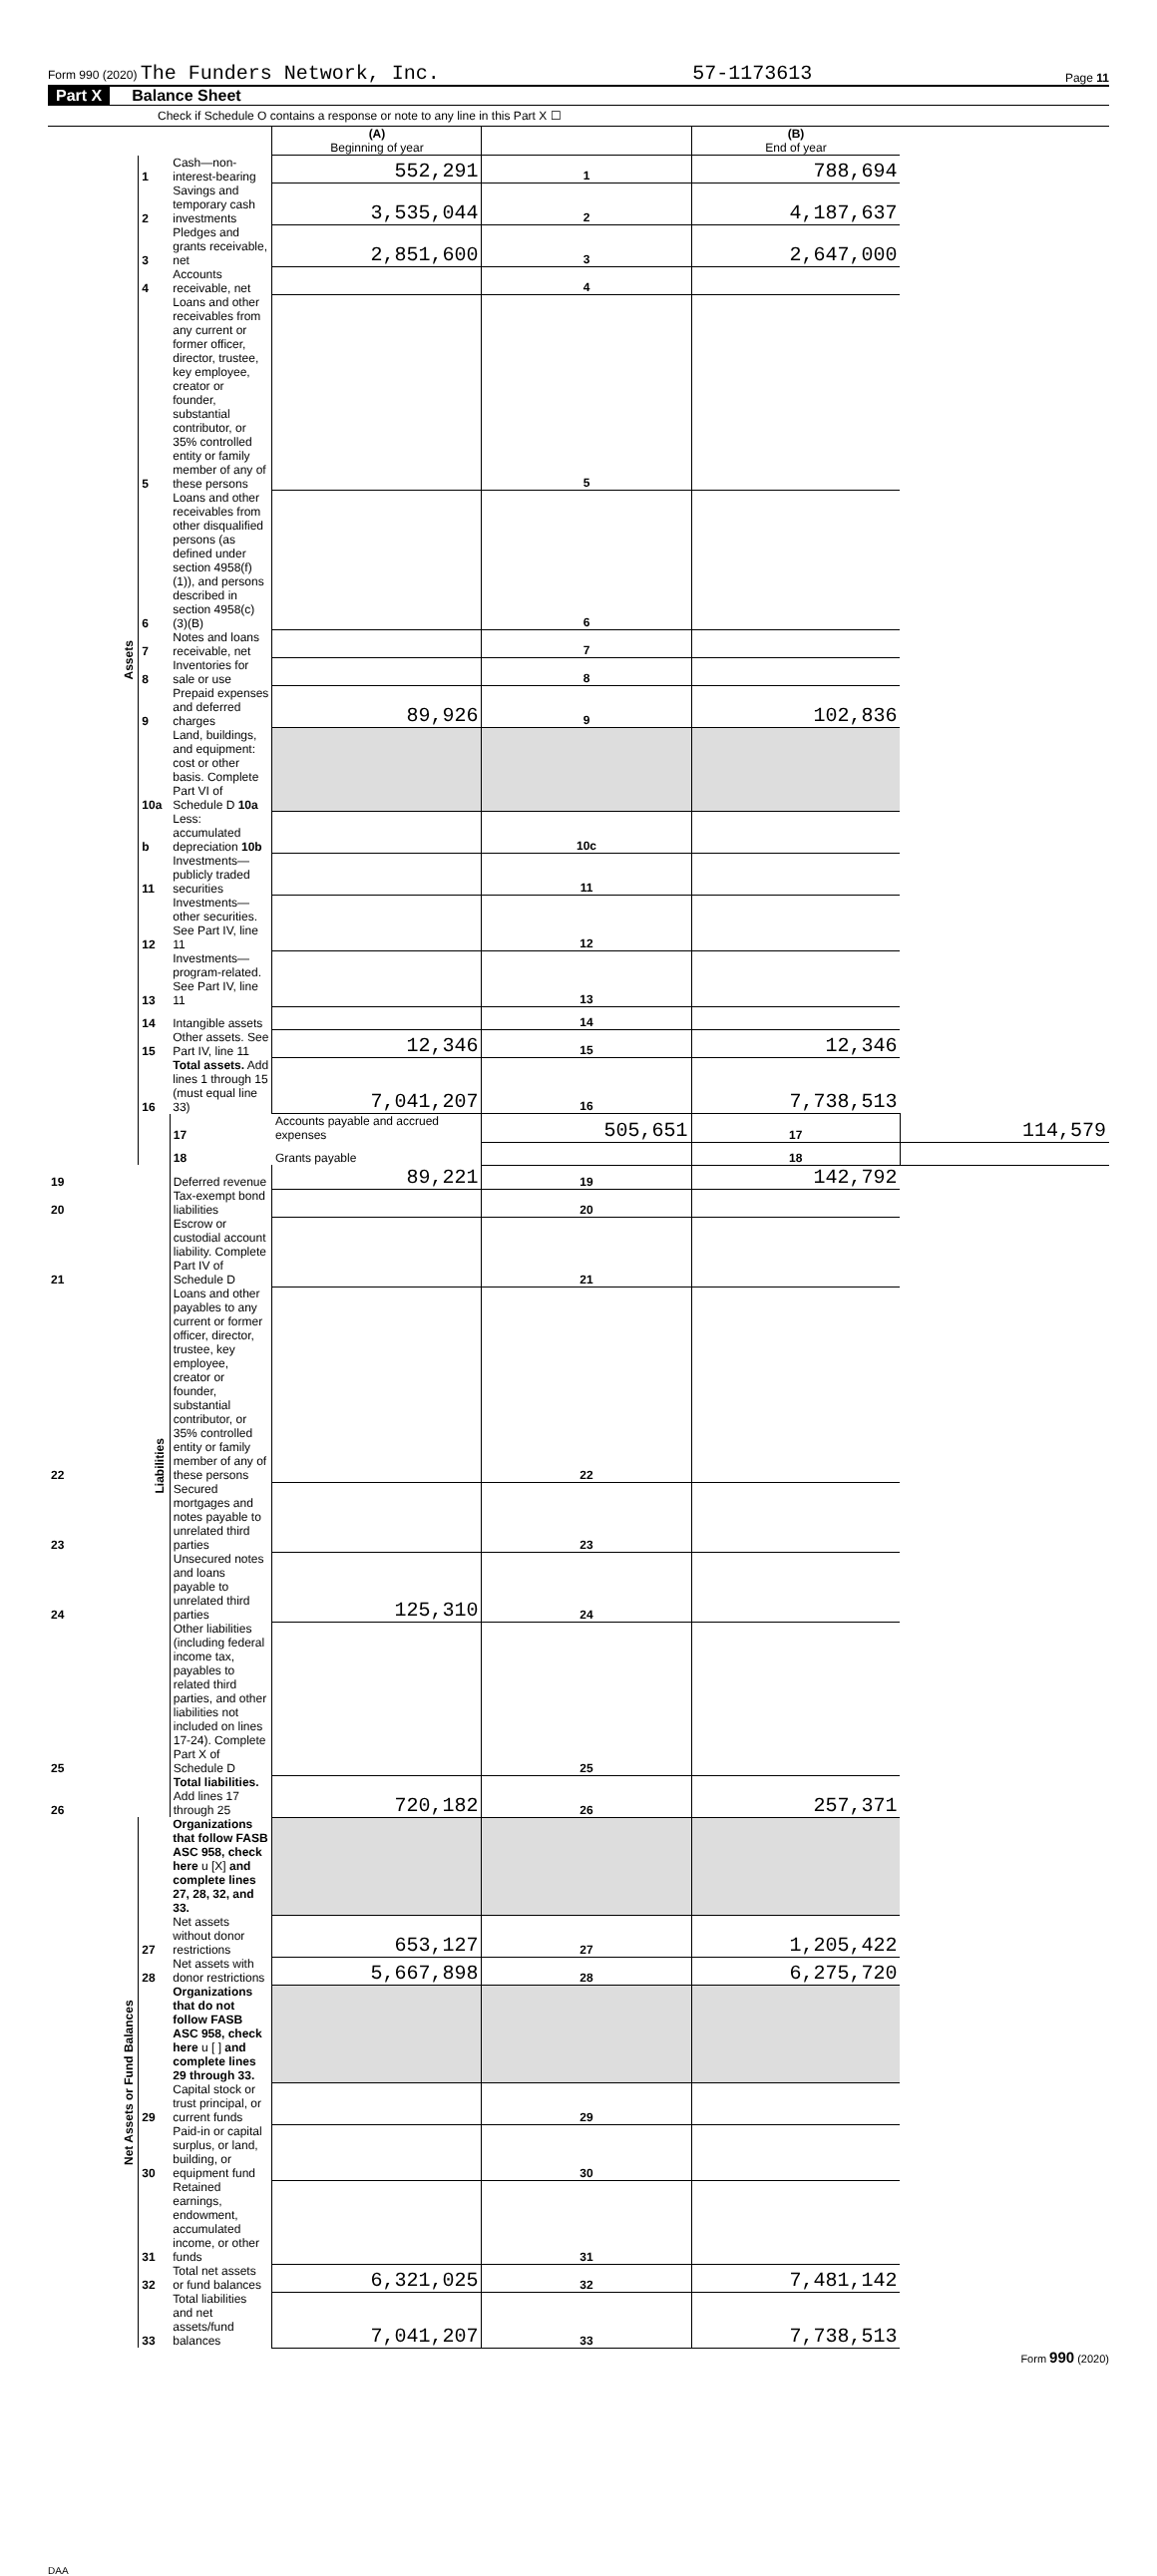Form 990 (2020) The Funders Network, Inc. 57-1173613 Page 11
Part X Balance Sheet
Check if Schedule O contains a response or note to any line in this Part X ☐
| | | | (A) Beginning of year | | (B) End of year | |
| Assets | 1 | Cash—non-interest-bearing | 552,291 | 1 | 788,694 | |
| | 2 | Savings and temporary cash investments | 3,535,044 | 2 | 4,187,637 | |
| | 3 | Pledges and grants receivable, net | 2,851,600 | 3 | 2,647,000 | |
| | 4 | Accounts receivable, net | | 4 | | |
| | 5 | Loans and other receivables from any current or former officer, director, trustee, key employee, creator or founder, substantial contributor, or 35% controlled entity or family member of any of these persons | | 5 | | |
| | 6 | Loans and other receivables from other disqualified persons (as defined under section 4958(f)(1)), and persons described in section 4958(c)(3)(B) | | 6 | | |
| | 7 | Notes and loans receivable, net | | 7 | | |
| | 8 | Inventories for sale or use | | 8 | | |
| | 9 | Prepaid expenses and deferred charges | 89,926 | 9 | 102,836 | |
| | 10a | Land, buildings, and equipment: cost or other basis. Complete Part VI of Schedule D 10a | | | | |
| | b | Less: accumulated depreciation 10b | | 10c | | |
| | 11 | Investments—publicly traded securities | | 11 | | |
| | 12 | Investments—other securities. See Part IV, line 11 | | 12 | | |
| | 13 | Investments—program-related. See Part IV, line 11 | | 13 | | |
| | 14 | Intangible assets | | 14 | | |
| | 15 | Other assets. See Part IV, line 11 | 12,346 | 15 | 12,346 | |
| | 16 | Total assets. Add lines 1 through 15 (must equal line 33) | 7,041,207 | 16 | 7,738,513 | |
| | Liabilities | 17 | Accounts payable and accrued expenses | 505,651 | 17 | 114,579 |
| | | 18 | Grants payable | | 18 | |
| 19 | | Deferred revenue | 89,221 | 19 | 142,792 | |
| 20 | | Tax-exempt bond liabilities | | 20 | | |
| 21 | | Escrow or custodial account liability. Complete Part IV of Schedule D | | 21 | | |
| 22 | | Loans and other payables to any current or former officer, director, trustee, key employee, creator or founder, substantial contributor, or 35% controlled entity or family member of any of these persons | | 22 | | |
| 23 | | Secured mortgages and notes payable to unrelated third parties | | 23 | | |
| 24 | | Unsecured notes and loans payable to unrelated third parties | 125,310 | 24 | | |
| 25 | | Other liabilities (including federal income tax, payables to related third parties, and other liabilities not included on lines 17-24). Complete Part X of Schedule D | | 25 | | |
| 26 | | Total liabilities. Add lines 17 through 25 | 720,182 | 26 | 257,371 | |
| Net Assets or Fund Balances | | Organizations that follow FASB ASC 958, check here u [X] and complete lines 27, 28, 32, and 33. | | | | |
| | 27 | Net assets without donor restrictions | 653,127 | 27 | 1,205,422 | |
| | 28 | Net assets with donor restrictions | 5,667,898 | 28 | 6,275,720 | |
| | | Organizations that do not follow FASB ASC 958, check here u [ ] and complete lines 29 through 33. | | | | |
| | 29 | Capital stock or trust principal, or current funds | | 29 | | |
| | 30 | Paid-in or capital surplus, or land, building, or equipment fund | | 30 | | |
| | 31 | Retained earnings, endowment, accumulated income, or other funds | | 31 | | |
| | 32 | Total net assets or fund balances | 6,321,025 | 32 | 7,481,142 | |
| | 33 | Total liabilities and net assets/fund balances | 7,041,207 | 33 | 7,738,513 | |
Form 990 (2020)
DAA